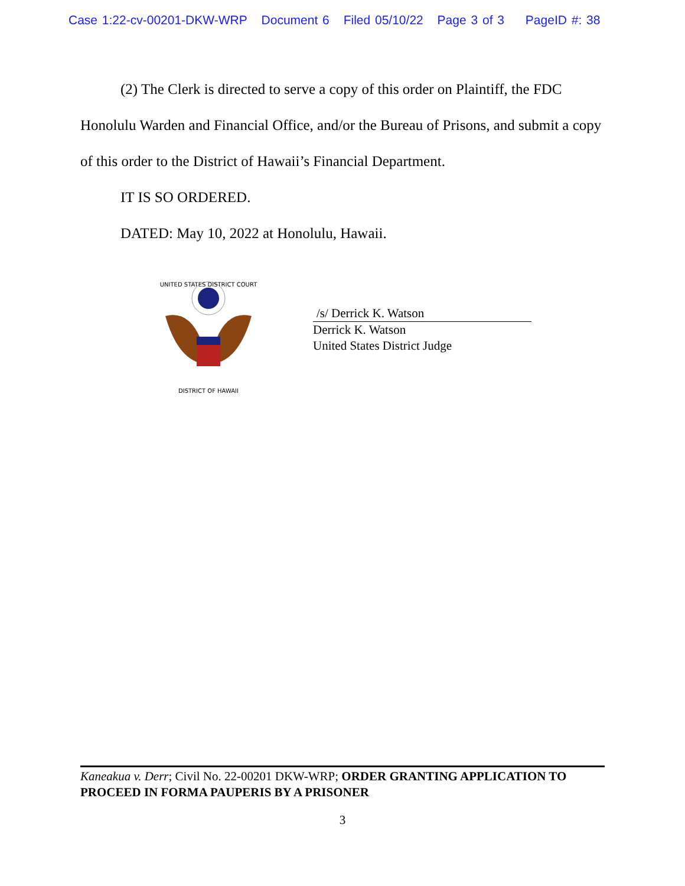Case 1:22-cv-00201-DKW-WRP Document 6 Filed 05/10/22 Page 3 of 3 PageID #: 38
(2) The Clerk is directed to serve a copy of this order on Plaintiff, the FDC Honolulu Warden and Financial Office, and/or the Bureau of Prisons, and submit a copy of this order to the District of Hawaii’s Financial Department.
IT IS SO ORDERED.
DATED: May 10, 2022 at Honolulu, Hawaii.
UNITED STATES DISTRICT COURT
DISTRICT OF HAWAII
/s/ Derrick K. Watson
Derrick K. Watson
United States District Judge
Kaneakua v. Derr; Civil No. 22-00201 DKW-WRP; ORDER GRANTING APPLICATION TO PROCEED IN FORMA PAUPERIS BY A PRISONER
3